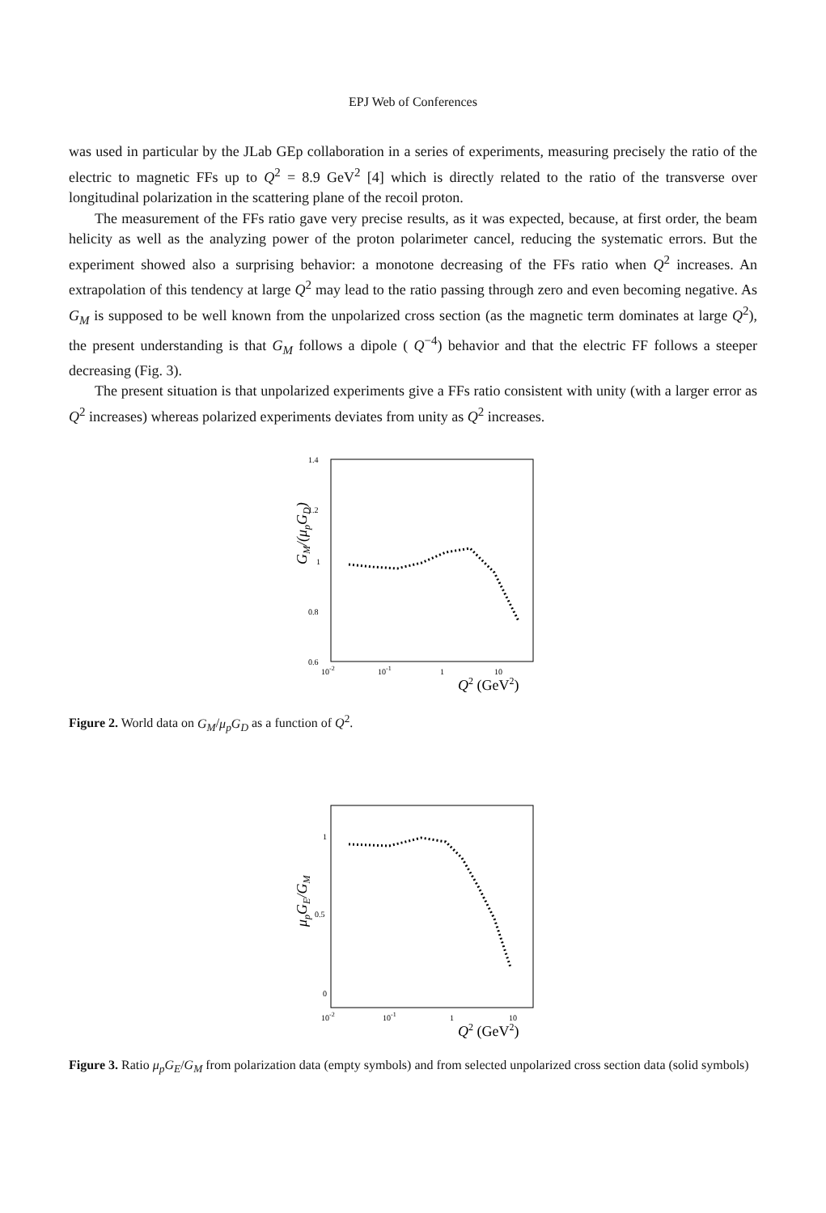EPJ Web of Conferences
was used in particular by the JLab GEp collaboration in a series of experiments, measuring precisely the ratio of the electric to magnetic FFs up to Q<sup>2</sup> = 8.9 GeV<sup>2</sup> [4] which is directly related to the ratio of the transverse over longitudinal polarization in the scattering plane of the recoil proton.
The measurement of the FFs ratio gave very precise results, as it was expected, because, at first order, the beam helicity as well as the analyzing power of the proton polarimeter cancel, reducing the systematic errors. But the experiment showed also a surprising behavior: a monotone decreasing of the FFs ratio when Q<sup>2</sup> increases. An extrapolation of this tendency at large Q<sup>2</sup> may lead to the ratio passing through zero and even becoming negative. As G<sub>M</sub> is supposed to be well known from the unpolarized cross section (as the magnetic term dominates at large Q<sup>2</sup>), the present understanding is that G<sub>M</sub> follows a dipole ( Q<sup>−4</sup>) behavior and that the electric FF follows a steeper decreasing (Fig. 3).
The present situation is that unpolarized experiments give a FFs ratio consistent with unity (with a larger error as Q<sup>2</sup> increases) whereas polarized experiments deviates from unity as Q<sup>2</sup> increases.
1.4
1.2
1
0.8
0.6
10-2
10-1
1
10
Q2 (GeV2)
GM/(μpGD)
Figure 2. World data on G<sub>M</sub>/μ<sub>p</sub>G<sub>D</sub> as a function of Q<sup>2</sup>.
1
0.5
0
10-2
10-1
1
10
Q2 (GeV2)
μpGE/GM
Figure 3. Ratio μ<sub>p</sub>G<sub>E</sub>/G<sub>M</sub> from polarization data (empty symbols) and from selected unpolarized cross section data (solid symbols)